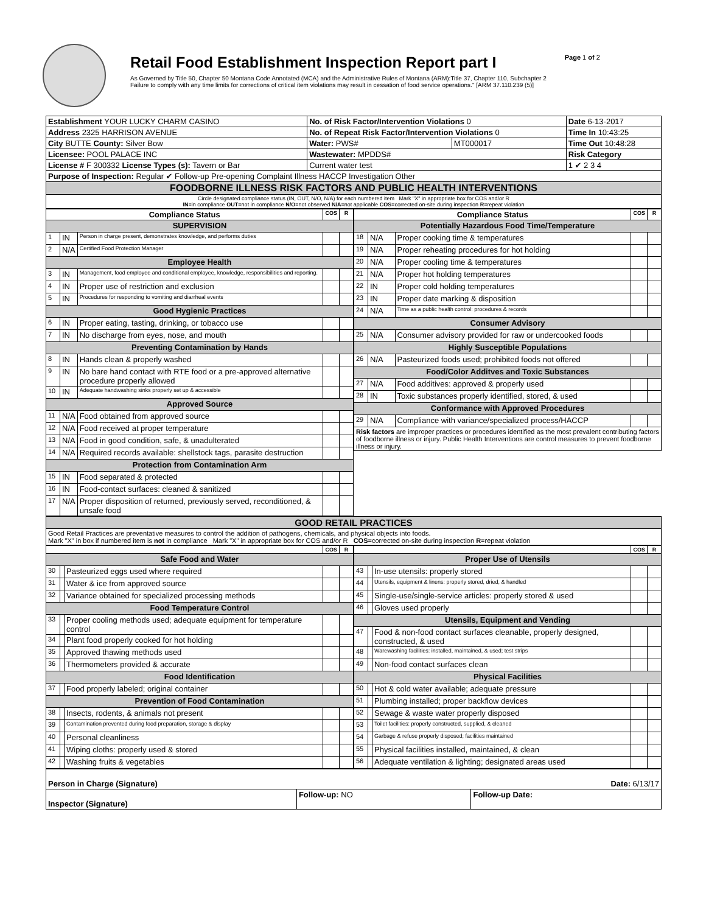Retail Food Establishment Inspection Report part I
As Governed by Title 50, Chapter 50 Montana Code Annotated (MCA) and the Administrative Rules of Montana (ARM):Title 37, Chapter 110, Subchapter 2
Failure to comply with any time limits for corrections of critical item violations may result in cessation of food service operations." [ARM 37.110.239 (5)]
Page 1 of 2
| Establishment YOUR LUCKY CHARM CASINO | No. of Risk Factor/Intervention Violations 0 | | Date 6-13-2017 |
| Address 2325 HARRISON AVENUE | No. of Repeat Risk Factor/Intervention Violations 0 | | Time In 10:43:25 |
| City BUTTE County: Silver Bow | Water: PWS# | MT000017 | Time Out 10:48:28 |
| Licensee: POOL PALACE INC | Wastewater: MPDDS# | | Risk Category |
| License # F 300332 License Types (s): Tavern or Bar | Current water test | | 1 ✔ 2 3 4 |
| Purpose of Inspection: Regular ✔ Follow-up Pre-opening Complaint Illness HACCP Investigation Other | | | |
| FOODBORNE ILLNESS RISK FACTORS AND PUBLIC HEALTH INTERVENTIONS | | | |
| Circle designated compliance status (IN, OUT, N/O, N/A) for each numbered item Mark "X" in appropriate box for COS and/or R IN =in compliance OUT =not in compliance N/O =not observed N/A =not applicable COS =corrected on-site during inspection R =repeat violation | | | |
| / Compliance Status / / / COS / R / / --- / --- / --- / --- / --- / / SUPERVISION / / / / / / 1 / IN / Person in charge present, demonstrates knowledge, and performs duties / / / / 2 / N/A / Certified Food Protection Manager / / / / Employee Health / / / / / / 3 / IN / Management, food employee and conditional employee, knowledge, responsibilities and reporting. / / / / 4 / IN / Proper use of restriction and exclusion / / / / 5 / IN / Procedures for responding to vomiting and diarrheal events / / / / Good Hygienic Practices / / / / / / 6 / IN / Proper eating, tasting, drinking, or tobacco use / / / / 7 / IN / No discharge from eyes, nose, and mouth / / / / Preventing Contamination by Hands / / / / / / 8 / IN / Hands clean & properly washed / / / / 9 / IN / No bare hand contact with RTE food or a pre-approved alternative procedure properly allowed / / / / 10 / IN / Adequate handwashing sinks properly set up & accessible / / / / Approved Source / / / / / / 11 / N/A / Food obtained from approved source / / / / 12 / N/A / Food received at proper temperature / / / / 13 / N/A / Food in good condition, safe, & unadulterated / / / / 14 / N/A / Required records available: shellstock tags, parasite destruction / / / / Protection from Contamination Arm / / / / / / 15 / IN / Food separated & protected / / / / 16 / IN / Food-contact surfaces: cleaned & sanitized / / / / 17 / N/A / Proper disposition of returned, previously served, reconditioned, & unsafe food / / / | / Compliance Status / / / COS / R / / --- / --- / --- / --- / --- / / Potentially Hazardous Food Time/Temperature / / / / / / 18 / N/A / Proper cooking time & temperatures / / / / 19 / N/A / Proper reheating procedures for hot holding / / / / 20 / N/A / Proper cooling time & temperatures / / / / 21 / N/A / Proper hot holding temperatures / / / / 22 / IN / Proper cold holding temperatures / / / / 23 / IN / Proper date marking & disposition / / / / 24 / N/A / Time as a public health control: procedures & records / / / / Consumer Advisory / / / / / / 25 / N/A / Consumer advisory provided for raw or undercooked foods / / / / Highly Susceptible Populations / / / / / / 26 / N/A / Pasteurized foods used; prohibited foods not offered / / / / Food/Color Additves and Toxic Substances / / / / / / 27 / N/A / Food additives: approved & properly used / / / / 28 / IN / Toxic substances properly identified, stored, & used / / / / Conformance with Approved Procedures / / / / / / 29 / N/A / Compliance with variance/specialized process/HACCP / / / / Risk factors are improper practices or procedures identified as the most prevalent contributing factors of foodborne illness or injury. Public Health Interventions are control measures to prevent foodborne illness or injury. / / / / / |
| GOOD RETAIL PRACTICES |
| Good Retail Practices are preventative measures to control the addition of pathogens, chemicals, and physical objects into foods. Mark "X" in box if numbered item is not in compliance Mark "X" in appropriate box for COS and/or R COS =corrected on-site during inspection R =repeat violation |
| / / / / COS / R / / --- / --- / --- / --- / --- / / Safe Food and Water / / / / / / 30 / / Pasteurized eggs used where required / / / / 31 / / Water & ice from approved source / / / / 32 / / Variance obtained for specialized processing methods / / / / Food Temperature Control / / / / / / 33 / / Proper cooling methods used; adequate equipment for temperature control / / / / 34 / / Plant food properly cooked for hot holding / / / / 35 / / Approved thawing methods used / / / / 36 / / Thermometers provided & accurate / / / / Food Identification / / / / / / 37 / / Food properly labeled; original container / / / / Prevention of Food Contamination / / / / / / 38 / / Insects, rodents, & animals not present / / / / 39 / / Contamination prevented during food preparation, storage & display / / / / 40 / / Personal cleanliness / / / / 41 / / Wiping cloths: properly used & stored / / / / 42 / / Washing fruits & vegetables / / / | / / / / COS / R / / --- / --- / --- / --- / --- / / Proper Use of Utensils / / / / / / 43 / / In-use utensils: properly stored / / / / 44 / / Utensils, equipment & linens: properly stored, dried, & handled / / / / 45 / / Single-use/single-service articles: properly stored & used / / / / 46 / / Gloves used properly / / / / Utensils, Equipment and Vending / / / / / / 47 / / Food & non-food contact surfaces cleanable, properly designed, constructed, & used / / / / 48 / / Warewashing facilities: installed, maintained, & used; test strips / / / / 49 / / Non-food contact surfaces clean / / / / Physical Facilities / / / / / / 50 / / Hot & cold water available; adequate pressure / / / / 51 / / Plumbing installed; proper backflow devices / / / / 52 / / Sewage & waste water properly disposed / / / / 53 / / Toilet facilities: properly constructed, supplied, & cleaned / / / / 54 / / Garbage & refuse properly disposed; facilities maintained / / / / 55 / / Physical facilities installed, maintained, & clean / / / / 56 / / Adequate ventilation & lighting; designated areas used / / / |
| Person in Charge (Signature) Date: 6/13/17 | | |
| Inspector (Signature) | Follow-up: NO | Follow-up Date: |